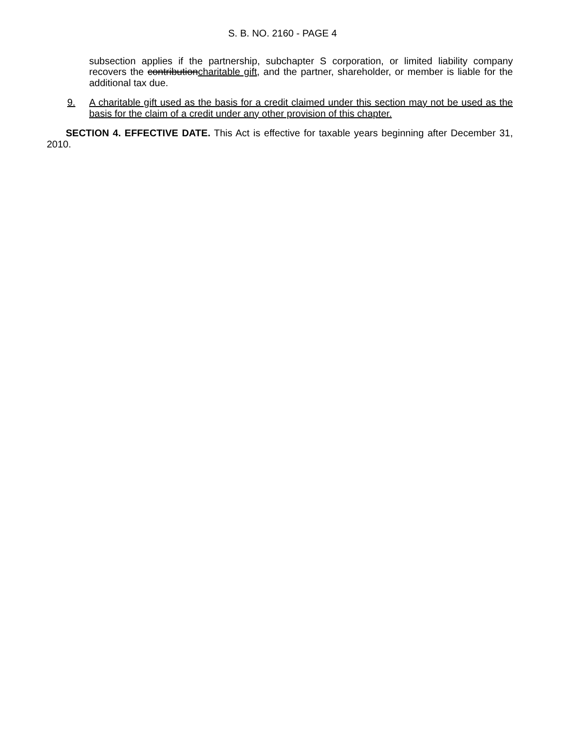S. B. NO. 2160 - PAGE 4
subsection applies if the partnership, subchapter S corporation, or limited liability company recovers the contributioncharitable gift, and the partner, shareholder, or member is liable for the additional tax due.
9. A charitable gift used as the basis for a credit claimed under this section may not be used as the basis for the claim of a credit under any other provision of this chapter.
SECTION 4. EFFECTIVE DATE. This Act is effective for taxable years beginning after December 31, 2010.